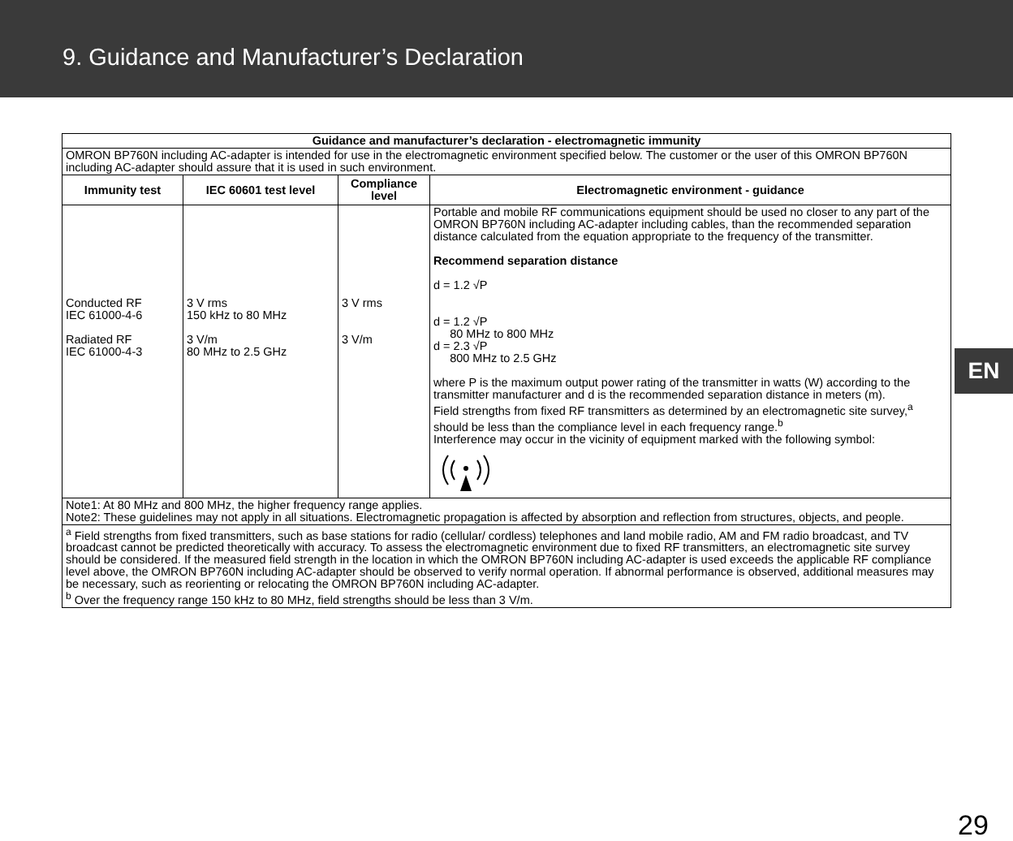9. Guidance and Manufacturer’s Declaration
| Guidance and manufacturer’s declaration - electromagnetic immunity | | | |
| --- | --- | --- | --- |
| OMRON BP760N including AC-adapter is intended for use in the electromagnetic environment specified below. The customer or the user of this OMRON BP760N including AC-adapter should assure that it is used in such environment. | | | |
| Immunity test | IEC 60601 test level | Compliance level | Electromagnetic environment - guidance |
| Conducted RF IEC 61000-4-6 Radiated RF IEC 61000-4-3 | 3 V rms 150 kHz to 80 MHz 3 V/m 80 MHz to 2.5 GHz | 3 V rms 3 V/m | Portable and mobile RF communications equipment should be used no closer to any part of the OMRON BP760N including AC-adapter including cables, than the recommended separation distance calculated from the equation appropriate to the frequency of the transmitter. Recommend separation distance d = 1.2 √P d = 1.2 √P 80 MHz to 800 MHz d = 2.3 √P 800 MHz to 2.5 GHz where P is the maximum output power rating of the transmitter in watts (W) according to the transmitter manufacturer and d is the recommended separation distance in meters (m). Field strengths from fixed RF transmitters as determined by an electromagnetic site survey,<sup>a</sup> should be less than the compliance level in each frequency range.<sup>b</sup> Interference may occur in the vicinity of equipment marked with the following symbol: |
| Note1: At 80 MHz and 800 MHz, the higher frequency range applies. Note2: These guidelines may not apply in all situations. Electromagnetic propagation is affected by absorption and reflection from structures, objects, and people. | | | |
| <sup>a</sup> Field strengths from fixed transmitters, such as base stations for radio (cellular/ cordless) telephones and land mobile radio, AM and FM radio broadcast, and TV broadcast cannot be predicted theoretically with accuracy. To assess the electromagnetic environment due to fixed RF transmitters, an electromagnetic site survey should be considered. If the measured field strength in the location in which the OMRON BP760N including AC-adapter is used exceeds the applicable RF compliance level above, the OMRON BP760N including AC-adapter should be observed to verify normal operation. If abnormal performance is observed, additional measures may be necessary, such as reorienting or relocating the OMRON BP760N including AC-adapter. <sup>b</sup> Over the frequency range 150 kHz to 80 MHz, field strengths should be less than 3 V/m. | | | |
EN
29